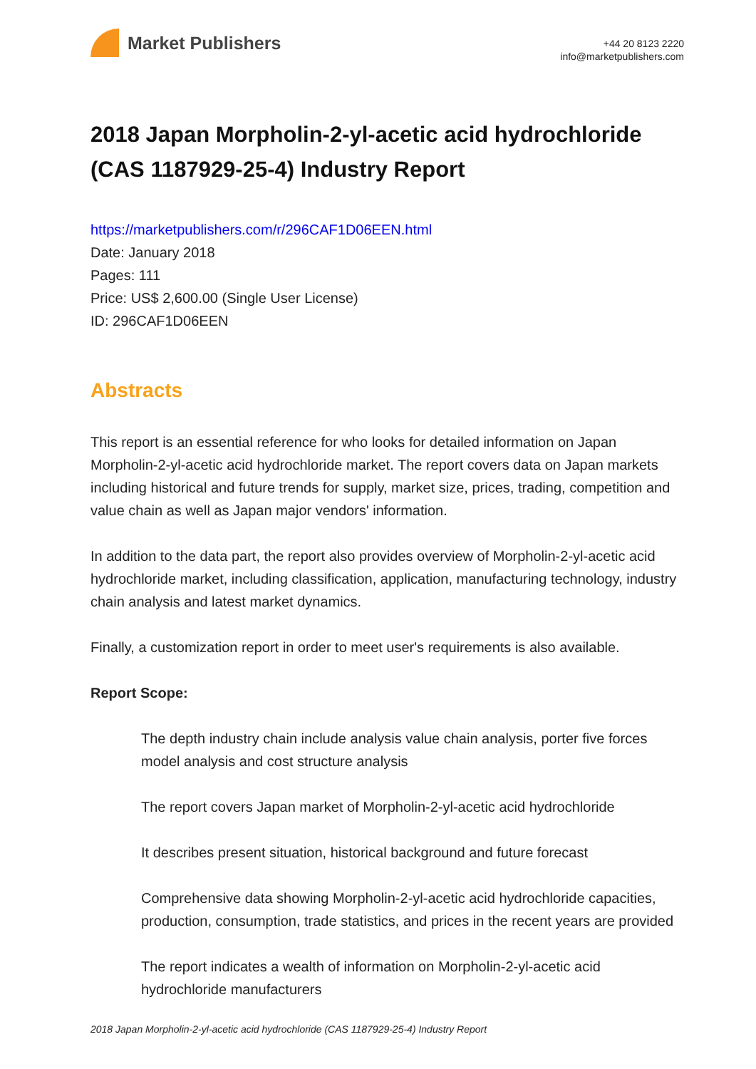Market Publishers
+44 20 8123 2220
info@marketpublishers.com
2018 Japan Morpholin-2-yl-acetic acid hydrochloride (CAS 1187929-25-4) Industry Report
https://marketpublishers.com/r/296CAF1D06EEN.html
Date: January 2018
Pages: 111
Price: US$ 2,600.00 (Single User License)
ID: 296CAF1D06EEN
Abstracts
This report is an essential reference for who looks for detailed information on Japan Morpholin-2-yl-acetic acid hydrochloride market. The report covers data on Japan markets including historical and future trends for supply, market size, prices, trading, competition and value chain as well as Japan major vendors' information.
In addition to the data part, the report also provides overview of Morpholin-2-yl-acetic acid hydrochloride market, including classification, application, manufacturing technology, industry chain analysis and latest market dynamics.
Finally, a customization report in order to meet user's requirements is also available.
Report Scope:
The depth industry chain include analysis value chain analysis, porter five forces model analysis and cost structure analysis
The report covers Japan market of Morpholin-2-yl-acetic acid hydrochloride
It describes present situation, historical background and future forecast
Comprehensive data showing Morpholin-2-yl-acetic acid hydrochloride capacities, production, consumption, trade statistics, and prices in the recent years are provided
The report indicates a wealth of information on Morpholin-2-yl-acetic acid hydrochloride manufacturers
2018 Japan Morpholin-2-yl-acetic acid hydrochloride (CAS 1187929-25-4) Industry Report